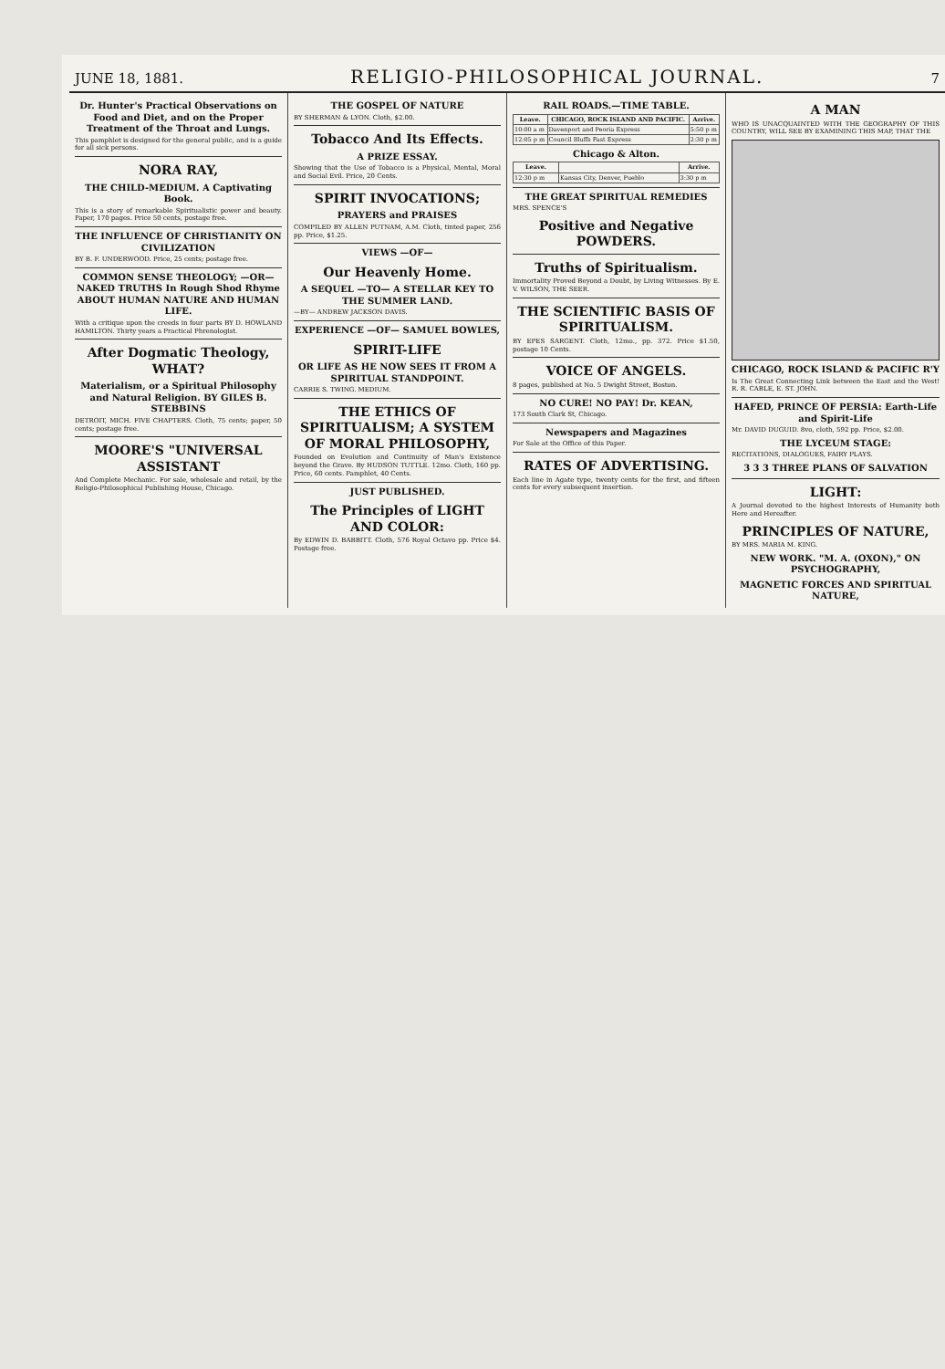JUNE 18, 1881.
RELIGIO-PHILOSOPHICAL JOURNAL.
7
Dr. Hunter's Practical Observations on Food and Diet, and on the Proper Treatment of the Throat and Lungs.
This pamphlet is designed for the general public, and is a guide for all sick persons.
NORA RAY,
THE CHILD-MEDIUM. A Captivating Book.
This is a story of remarkable Spiritualistic power and beauty. Paper, 170 pages. Price 50 cents, postage free.
THE INFLUENCE OF CHRISTIANITY ON CIVILIZATION
BY B. F. UNDERWOOD. Price, 25 cents; postage free.
COMMON SENSE THEOLOGY; —OR— NAKED TRUTHS In Rough Shod Rhyme ABOUT HUMAN NATURE AND HUMAN LIFE.
With a critique upon the creeds in four parts BY D. HOWLAND HAMILTON. Thirty years a Practical Phrenologist.
After Dogmatic Theology, WHAT?
Materialism, or a Spiritual Philosophy and Natural Religion. BY GILES B. STEBBINS
DETROIT, MICH. FIVE CHAPTERS. Cloth, 75 cents; paper, 50 cents; postage free.
MOORE'S "UNIVERSAL ASSISTANT
And Complete Mechanic. For sale, wholesale and retail, by the Religio-Philosophical Publishing House, Chicago.
THE GOSPEL OF NATURE
BY SHERMAN & LYON. Cloth, $2.00.
Tobacco And Its Effects.
A PRIZE ESSAY.
Showing that the Use of Tobacco is a Physical, Mental, Moral and Social Evil. Price, 20 Cents.
SPIRIT INVOCATIONS;
PRAYERS and PRAISES
COMPILED BY ALLEN PUTNAM, A.M. Cloth, tinted paper, 256 pp. Price, $1.25.
VIEWS —OF—
Our Heavenly Home.
A SEQUEL —TO— A STELLAR KEY TO THE SUMMER LAND.
—BY— ANDREW JACKSON DAVIS.
EXPERIENCE —OF— SAMUEL BOWLES,
SPIRIT-LIFE
OR LIFE AS HE NOW SEES IT FROM A SPIRITUAL STANDPOINT.
CARRIE S. TWING. MEDIUM.
THE ETHICS OF SPIRITUALISM; A SYSTEM OF MORAL PHILOSOPHY,
Founded on Evolution and Continuity of Man's Existence beyond the Grave. By HUDSON TUTTLE. 12mo. Cloth, 160 pp. Price, 60 cents. Pamphlet, 40 Cents.
JUST PUBLISHED.
The Principles of LIGHT AND COLOR:
By EDWIN D. BABBITT. Cloth, 576 Royal Octavo pp. Price $4. Postage free.
RAIL ROADS.—TIME TABLE.
| Leave. | CHICAGO, ROCK ISLAND AND PACIFIC. | Arrive. |
| --- | --- | --- |
| 10:00 a m | Davenport and Peoria Express | 5:50 p m |
| 12:05 p m | Council Bluffs Fast Express | 2:30 p m |
Chicago & Alton.
| Leave. | | Arrive. |
| --- | --- | --- |
| 12:30 p m | Kansas City, Denver, Pueblo | 3:30 p m |
THE GREAT SPIRITUAL REMEDIES
MRS. SPENCE'S
Positive and Negative POWDERS.
Truths of Spiritualism.
Immortality Proved Beyond a Doubt, by Living Witnesses. By E. V. WILSON, THE SEER.
THE SCIENTIFIC BASIS OF SPIRITUALISM.
BY EPES SARGENT. Cloth, 12mo., pp. 372. Price $1.50, postage 10 Cents.
VOICE OF ANGELS.
8 pages, published at No. 5 Dwight Street, Boston.
NO CURE! NO PAY! Dr. KEAN,
173 South Clark St, Chicago.
Newspapers and Magazines
For Sale at the Office of this Paper.
RATES OF ADVERTISING.
Each line in Agate type, twenty cents for the first, and fifteen cents for every subsequent insertion.
A MAN
WHO IS UNACQUAINTED WITH THE GEOGRAPHY OF THIS COUNTRY, WILL SEE BY EXAMINING THIS MAP, THAT THE
CHICAGO, ROCK ISLAND & PACIFIC R'Y
Is The Great Connecting Link between the East and the West! R. R. CABLE, E. ST. JOHN.
HAFED, PRINCE OF PERSIA: Earth-Life and Spirit-Life
Mr. DAVID DUGUID. 8vo, cloth, 592 pp. Price, $2.00.
THE LYCEUM STAGE:
RECITATIONS, DIALOGUES, FAIRY PLAYS.
3 3 3 THREE PLANS OF SALVATION
LIGHT:
A Journal devoted to the highest Interests of Humanity both Here and Hereafter.
PRINCIPLES OF NATURE,
BY MRS. MARIA M. KING.
NEW WORK. "M. A. (OXON)," ON PSYCHOGRAPHY,
MAGNETIC FORCES AND SPIRITUAL NATURE,